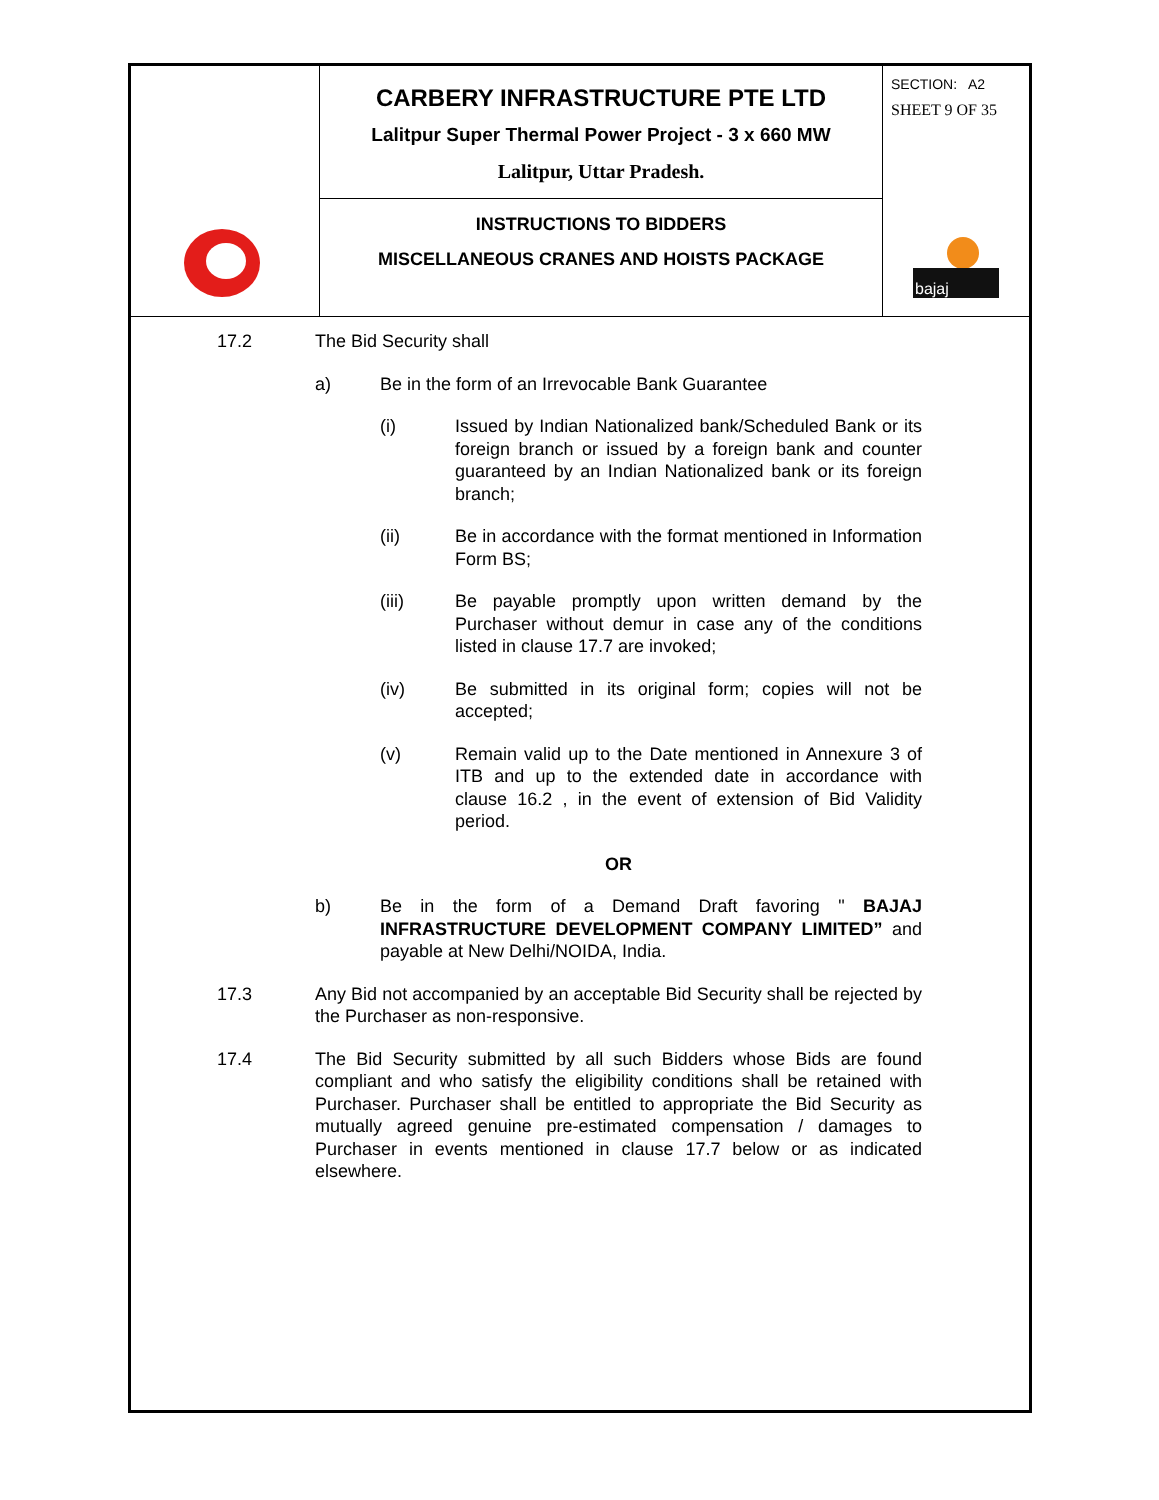CARBERY INFRASTRUCTURE PTE LTD
Lalitpur Super Thermal Power Project - 3 x 660 MW
Lalitpur, Uttar Pradesh.
INSTRUCTIONS TO BIDDERS
MISCELLANEOUS CRANES AND HOISTS PACKAGE
SECTION: A2
SHEET 9 OF 35
bajaj
17.2 The Bid Security shall
a) Be in the form of an Irrevocable Bank Guarantee
(i) Issued by Indian Nationalized bank/Scheduled Bank or its foreign branch or issued by a foreign bank and counter guaranteed by an Indian Nationalized bank or its foreign branch;
(ii) Be in accordance with the format mentioned in Information Form BS;
(iii) Be payable promptly upon written demand by the Purchaser without demur in case any of the conditions listed in clause 17.7 are invoked;
(iv) Be submitted in its original form; copies will not be accepted;
(v) Remain valid up to the Date mentioned in Annexure 3 of ITB and up to the extended date in accordance with clause 16.2 , in the event of extension of Bid Validity period.
OR
b) Be in the form of a Demand Draft favoring " BAJAJ INFRASTRUCTURE DEVELOPMENT COMPANY LIMITED” and payable at New Delhi/NOIDA, India.
17.3 Any Bid not accompanied by an acceptable Bid Security shall be rejected by the Purchaser as non-responsive.
17.4 The Bid Security submitted by all such Bidders whose Bids are found compliant and who satisfy the eligibility conditions shall be retained with Purchaser. Purchaser shall be entitled to appropriate the Bid Security as mutually agreed genuine pre-estimated compensation / damages to Purchaser in events mentioned in clause 17.7 below or as indicated elsewhere.